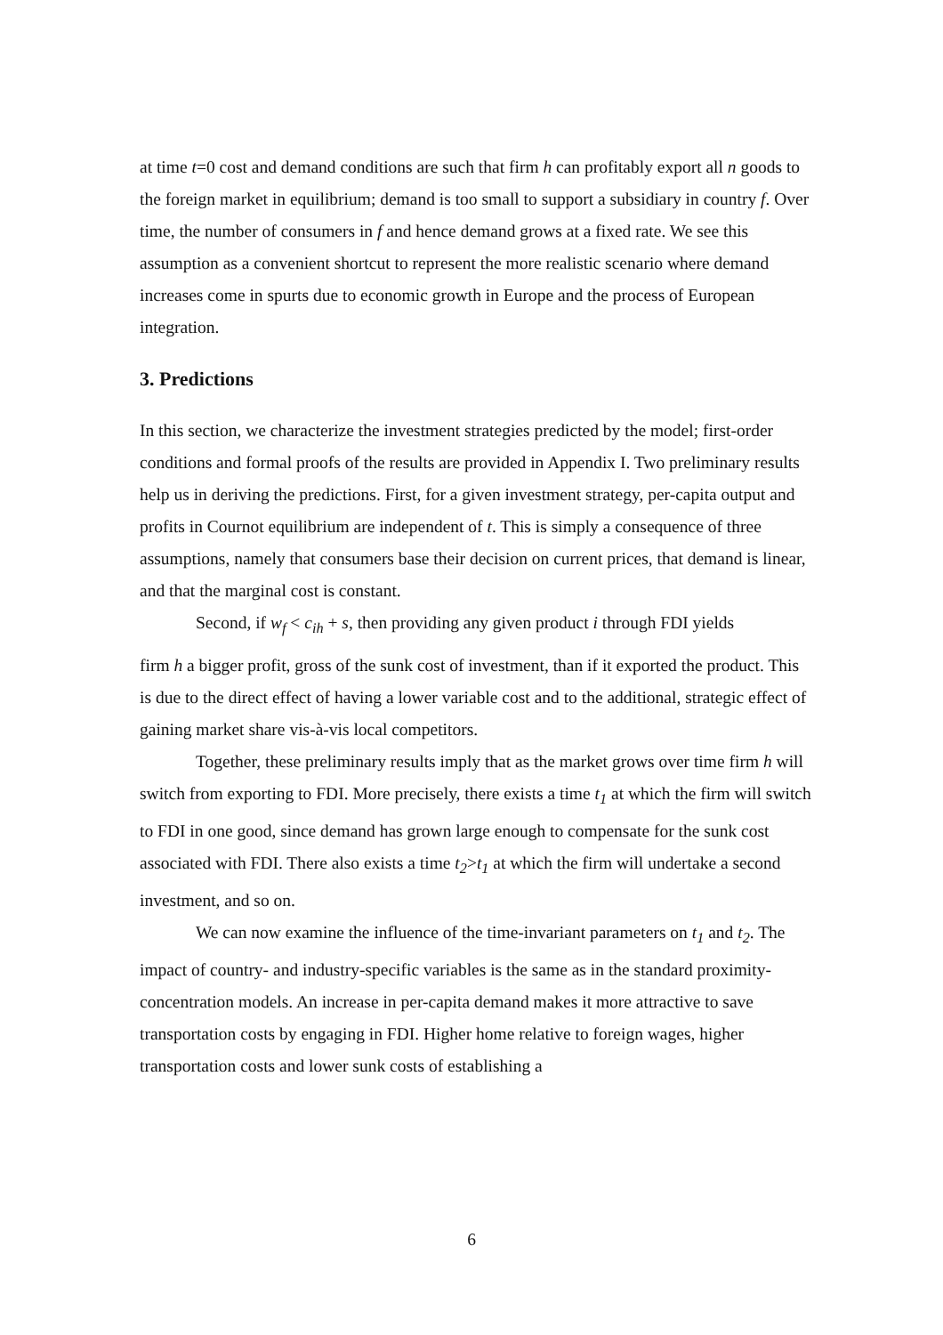at time t=0 cost and demand conditions are such that firm h can profitably export all n goods to the foreign market in equilibrium; demand is too small to support a subsidiary in country f. Over time, the number of consumers in f and hence demand grows at a fixed rate. We see this assumption as a convenient shortcut to represent the more realistic scenario where demand increases come in spurts due to economic growth in Europe and the process of European integration.
3. Predictions
In this section, we characterize the investment strategies predicted by the model; first-order conditions and formal proofs of the results are provided in Appendix I. Two preliminary results help us in deriving the predictions. First, for a given investment strategy, per-capita output and profits in Cournot equilibrium are independent of t. This is simply a consequence of three assumptions, namely that consumers base their decision on current prices, that demand is linear, and that the marginal cost is constant.
Second, if w<sub>f</sub> < c<sub>ih</sub> + s, then providing any given product i through FDI yields
firm h a bigger profit, gross of the sunk cost of investment, than if it exported the product. This is due to the direct effect of having a lower variable cost and to the additional, strategic effect of gaining market share vis-à-vis local competitors.
Together, these preliminary results imply that as the market grows over time firm h will switch from exporting to FDI. More precisely, there exists a time t<sub>1</sub> at which the firm will switch to FDI in one good, since demand has grown large enough to compensate for the sunk cost associated with FDI. There also exists a time t<sub>2</sub>>t<sub>1</sub> at which the firm will undertake a second investment, and so on.
We can now examine the influence of the time-invariant parameters on t<sub>1</sub> and t<sub>2</sub>. The impact of country- and industry-specific variables is the same as in the standard proximity-concentration models. An increase in per-capita demand makes it more attractive to save transportation costs by engaging in FDI. Higher home relative to foreign wages, higher transportation costs and lower sunk costs of establishing a
6